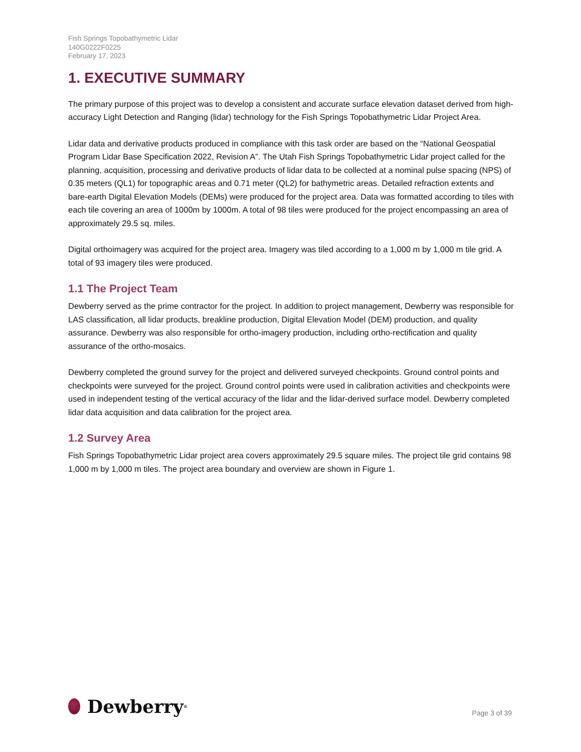Fish Springs Topobathymetric Lidar
140G0222F0225
February 17, 2023
1. EXECUTIVE SUMMARY
The primary purpose of this project was to develop a consistent and accurate surface elevation dataset derived from high-accuracy Light Detection and Ranging (lidar) technology for the Fish Springs Topobathymetric Lidar Project Area.
Lidar data and derivative products produced in compliance with this task order are based on the “National Geospatial Program Lidar Base Specification 2022, Revision A”. The Utah Fish Springs Topobathymetric Lidar project called for the planning, acquisition, processing and derivative products of lidar data to be collected at a nominal pulse spacing (NPS) of 0.35 meters (QL1) for topographic areas and 0.71 meter (QL2) for bathymetric areas. Detailed refraction extents and bare-earth Digital Elevation Models (DEMs) were produced for the project area. Data was formatted according to tiles with each tile covering an area of 1000m by 1000m. A total of 98 tiles were produced for the project encompassing an area of approximately 29.5 sq. miles.
Digital orthoimagery was acquired for the project area. Imagery was tiled according to a 1,000 m by 1,000 m tile grid. A total of 93 imagery tiles were produced.
1.1 The Project Team
Dewberry served as the prime contractor for the project. In addition to project management, Dewberry was responsible for LAS classification, all lidar products, breakline production, Digital Elevation Model (DEM) production, and quality assurance. Dewberry was also responsible for ortho-imagery production, including ortho-rectification and quality assurance of the ortho-mosaics.
Dewberry completed the ground survey for the project and delivered surveyed checkpoints. Ground control points and checkpoints were surveyed for the project. Ground control points were used in calibration activities and checkpoints were used in independent testing of the vertical accuracy of the lidar and the lidar-derived surface model. Dewberry completed lidar data acquisition and data calibration for the project area.
1.2 Survey Area
Fish Springs Topobathymetric Lidar project area covers approximately 29.5 square miles. The project tile grid contains 98 1,000 m by 1,000 m tiles. The project area boundary and overview are shown in Figure 1.
Dewberry<sup>®</sup>
Page 3 of 39